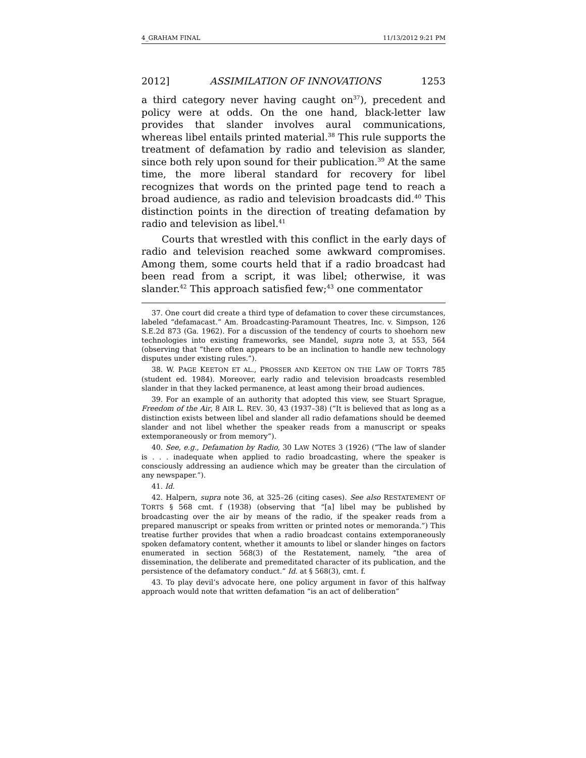4_GRAHAM FINAL 11/13/2012 9:21 PM
2012] ASSIMILATION OF INNOVATIONS 1253
a third category never having caught on<sup>37</sup>), precedent and policy were at odds. On the one hand, black-letter law provides that slander involves aural communications, whereas libel entails printed material.<sup>38</sup> This rule supports the treatment of defamation by radio and television as slander, since both rely upon sound for their publication.<sup>39</sup> At the same time, the more liberal standard for recovery for libel recognizes that words on the printed page tend to reach a broad audience, as radio and television broadcasts did.<sup>40</sup> This distinction points in the direction of treating defamation by radio and television as libel.<sup>41</sup>
Courts that wrestled with this conflict in the early days of radio and television reached some awkward compromises. Among them, some courts held that if a radio broadcast had been read from a script, it was libel; otherwise, it was slander.<sup>42</sup> This approach satisfied few;<sup>43</sup> one commentator
37. One court did create a third type of defamation to cover these circumstances, labeled “defamacast.” Am. Broadcasting-Paramount Theatres, Inc. v. Simpson, 126 S.E.2d 873 (Ga. 1962). For a discussion of the tendency of courts to shoehorn new technologies into existing frameworks, see Mandel, supra note 3, at 553, 564 (observing that “there often appears to be an inclination to handle new technology disputes under existing rules.”).
38. W. PAGE KEETON ET AL., PROSSER AND KEETON ON THE LAW OF TORTS 785 (student ed. 1984). Moreover, early radio and television broadcasts resembled slander in that they lacked permanence, at least among their broad audiences.
39. For an example of an authority that adopted this view, see Stuart Sprague, Freedom of the Air, 8 AIR L. REV. 30, 43 (1937–38) (“It is believed that as long as a distinction exists between libel and slander all radio defamations should be deemed slander and not libel whether the speaker reads from a manuscript or speaks extemporaneously or from memory”).
40. See, e.g., Defamation by Radio, 30 LAW NOTES 3 (1926) (“The law of slander is . . . inadequate when applied to radio broadcasting, where the speaker is consciously addressing an audience which may be greater than the circulation of any newspaper.”).
41. Id.
42. Halpern, supra note 36, at 325–26 (citing cases). See also RESTATEMENT OF TORTS § 568 cmt. f (1938) (observing that “[a] libel may be published by broadcasting over the air by means of the radio, if the speaker reads from a prepared manuscript or speaks from written or printed notes or memoranda.”) This treatise further provides that when a radio broadcast contains extemporaneously spoken defamatory content, whether it amounts to libel or slander hinges on factors enumerated in section 568(3) of the Restatement, namely, “the area of dissemination, the deliberate and premeditated character of its publication, and the persistence of the defamatory conduct.” Id. at § 568(3), cmt. f.
43. To play devil’s advocate here, one policy argument in favor of this halfway approach would note that written defamation “is an act of deliberation”